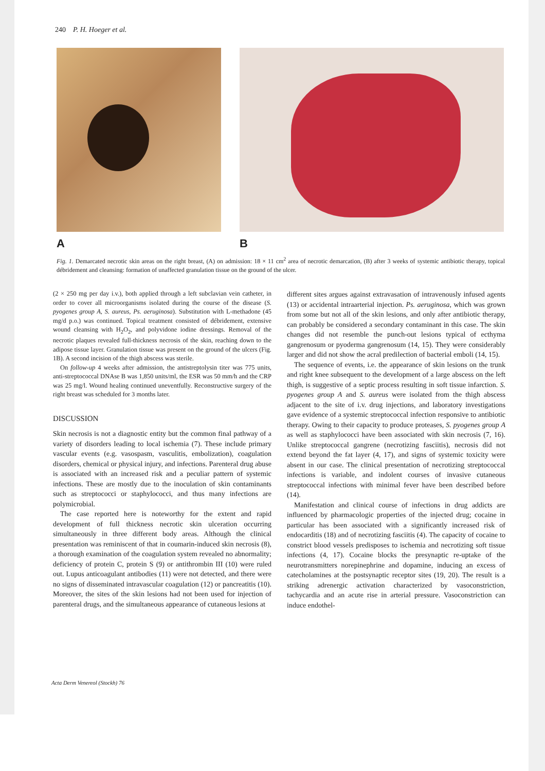240 P. H. Hoeger et al.
A B
Fig. 1. Demarcated necrotic skin areas on the right breast, (A) on admission: 18 × 11 cm<sup>2</sup> area of necrotic demarcation, (B) after 3 weeks of systemic antibiotic therapy, topical débridement and cleansing: formation of unaffected granulation tissue on the ground of the ulcer.
(2 × 250 mg per day i.v.), both applied through a left subclavian vein catheter, in order to cover all microorganisms isolated during the course of the disease (S. pyogenes group A, S. aureus, Ps. aeruginosa). Substitution with L-methadone (45 mg/d p.o.) was continued. Topical treatment consisted of débridement, extensive wound cleansing with H<sub>2</sub>O<sub>2</sub>, and polyvidone iodine dressings. Removal of the necrotic plaques revealed full-thickness necrosis of the skin, reaching down to the adipose tissue layer. Granulation tissue was present on the ground of the ulcers (Fig. 1B). A second incision of the thigh abscess was sterile.
On follow-up 4 weeks after admission, the antistreptolysin titer was 775 units, anti-streptococcal DNAse B was 1,850 units/ml, the ESR was 50 mm/h and the CRP was 25 mg/l. Wound healing continued uneventfully. Reconstructive surgery of the right breast was scheduled for 3 months later.
DISCUSSION
Skin necrosis is not a diagnostic entity but the common final pathway of a variety of disorders leading to local ischemia (7). These include primary vascular events (e.g. vasospasm, vasculitis, embolization), coagulation disorders, chemical or physical injury, and infections. Parenteral drug abuse is associated with an increased risk and a peculiar pattern of systemic infections. These are mostly due to the inoculation of skin contaminants such as streptococci or staphylococci, and thus many infections are polymicrobial.
The case reported here is noteworthy for the extent and rapid development of full thickness necrotic skin ulceration occurring simultaneously in three different body areas. Although the clinical presentation was reminiscent of that in coumarin-induced skin necrosis (8), a thorough examination of the coagulation system revealed no abnormality; deficiency of protein C, protein S (9) or antithrombin III (10) were ruled out. Lupus anticoagulant antibodies (11) were not detected, and there were no signs of disseminated intravascular coagulation (12) or pancreatitis (10). Moreover, the sites of the skin lesions had not been used for injection of parenteral drugs, and the simultaneous appearance of cutaneous lesions at
different sites argues against extravasation of intravenously infused agents (13) or accidental intraarterial injection. Ps. aeruginosa, which was grown from some but not all of the skin lesions, and only after antibiotic therapy, can probably be considered a secondary contaminant in this case. The skin changes did not resemble the punch-out lesions typical of ecthyma gangrenosum or pyoderma gangrenosum (14, 15). They were considerably larger and did not show the acral predilection of bacterial emboli (14, 15).
The sequence of events, i.e. the appearance of skin lesions on the trunk and right knee subsequent to the development of a large abscess on the left thigh, is suggestive of a septic process resulting in soft tissue infarction. S. pyogenes group A and S. aureus were isolated from the thigh abscess adjacent to the site of i.v. drug injections, and laboratory investigations gave evidence of a systemic streptococcal infection responsive to antibiotic therapy. Owing to their capacity to produce proteases, S. pyogenes group A as well as staphylococci have been associated with skin necrosis (7, 16). Unlike streptococcal gangrene (necrotizing fasciitis), necrosis did not extend beyond the fat layer (4, 17), and signs of systemic toxicity were absent in our case. The clinical presentation of necrotizing streptococcal infections is variable, and indolent courses of invasive cutaneous streptococcal infections with minimal fever have been described before (14).
Manifestation and clinical course of infections in drug addicts are influenced by pharmacologic properties of the injected drug; cocaine in particular has been associated with a significantly increased risk of endocarditis (18) and of necrotizing fasciitis (4). The capacity of cocaine to constrict blood vessels predisposes to ischemia and necrotizing soft tissue infections (4, 17). Cocaine blocks the presynaptic re-uptake of the neurotransmitters norepinephrine and dopamine, inducing an excess of catecholamines at the postsynaptic receptor sites (19, 20). The result is a striking adrenergic activation characterized by vasoconstriction, tachycardia and an acute rise in arterial pressure. Vasoconstriction can induce endothel-
Acta Derm Venereol (Stockh) 76